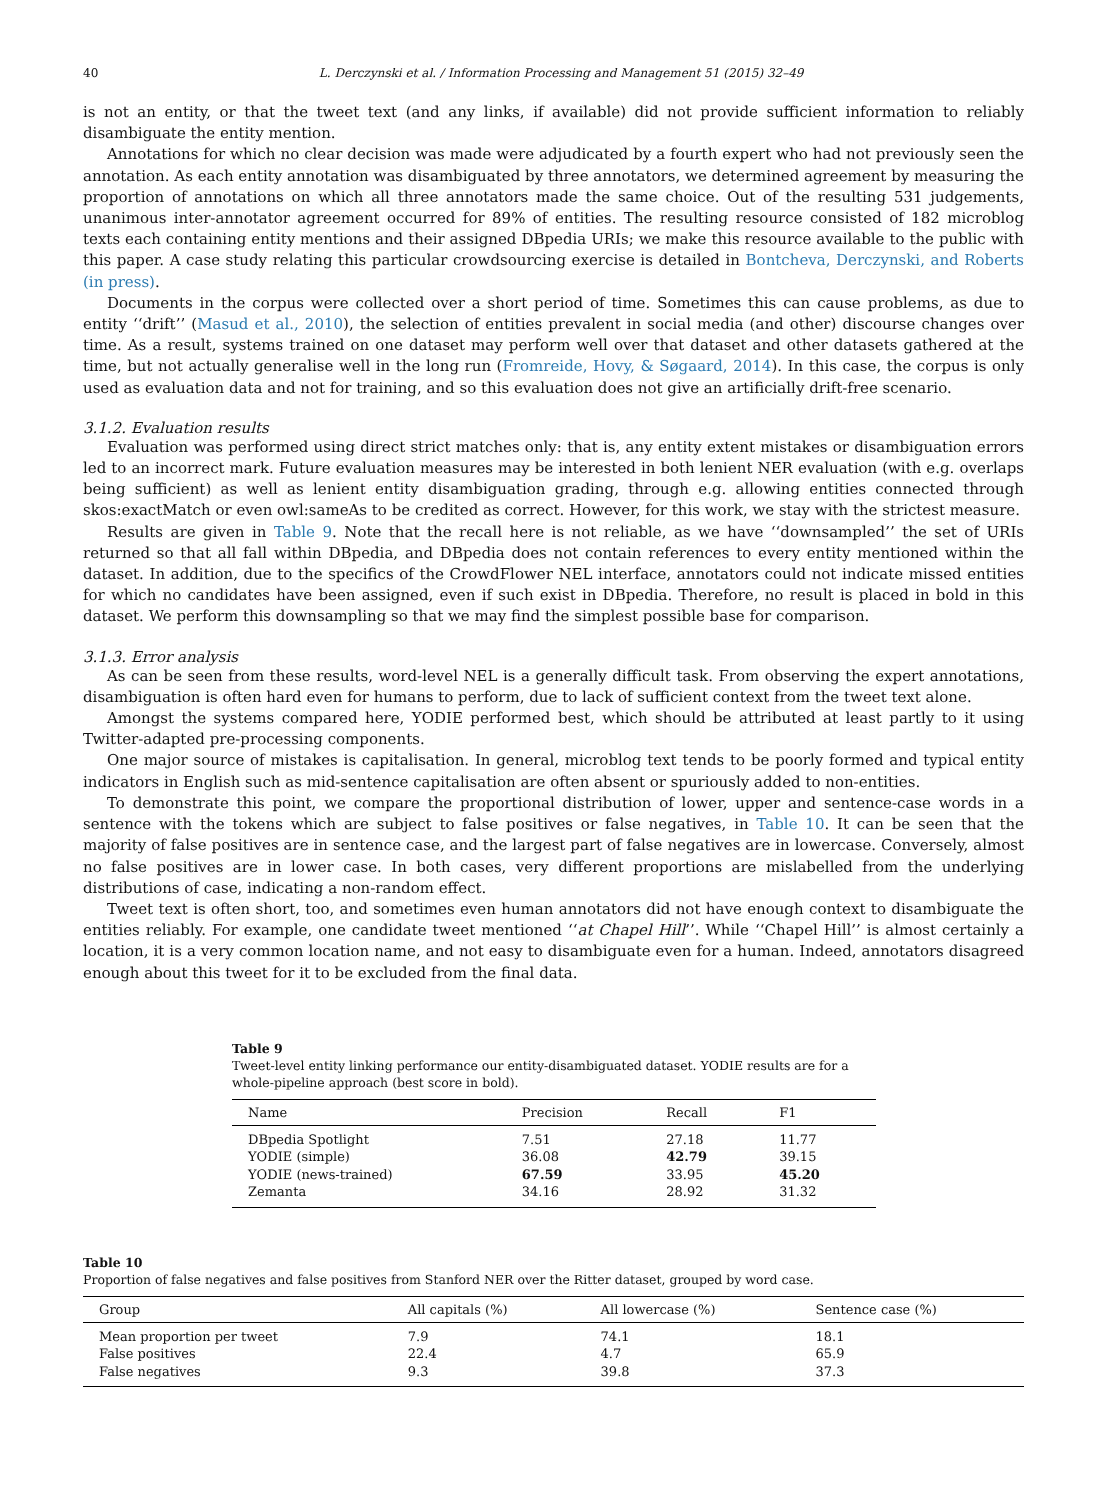40 L. Derczynski et al. / Information Processing and Management 51 (2015) 32–49
is not an entity, or that the tweet text (and any links, if available) did not provide sufficient information to reliably disambiguate the entity mention.
Annotations for which no clear decision was made were adjudicated by a fourth expert who had not previously seen the annotation. As each entity annotation was disambiguated by three annotators, we determined agreement by measuring the proportion of annotations on which all three annotators made the same choice. Out of the resulting 531 judgements, unanimous inter-annotator agreement occurred for 89% of entities. The resulting resource consisted of 182 microblog texts each containing entity mentions and their assigned DBpedia URIs; we make this resource available to the public with this paper. A case study relating this particular crowdsourcing exercise is detailed in Bontcheva, Derczynski, and Roberts (in press).
Documents in the corpus were collected over a short period of time. Sometimes this can cause problems, as due to entity ‘‘drift’’ (Masud et al., 2010), the selection of entities prevalent in social media (and other) discourse changes over time. As a result, systems trained on one dataset may perform well over that dataset and other datasets gathered at the time, but not actually generalise well in the long run (Fromreide, Hovy, & Søgaard, 2014). In this case, the corpus is only used as evaluation data and not for training, and so this evaluation does not give an artificially drift-free scenario.
3.1.2. Evaluation results
Evaluation was performed using direct strict matches only: that is, any entity extent mistakes or disambiguation errors led to an incorrect mark. Future evaluation measures may be interested in both lenient NER evaluation (with e.g. overlaps being sufficient) as well as lenient entity disambiguation grading, through e.g. allowing entities connected through skos:exactMatch or even owl:sameAs to be credited as correct. However, for this work, we stay with the strictest measure.
Results are given in Table 9. Note that the recall here is not reliable, as we have ‘‘downsampled’’ the set of URIs returned so that all fall within DBpedia, and DBpedia does not contain references to every entity mentioned within the dataset. In addition, due to the specifics of the CrowdFlower NEL interface, annotators could not indicate missed entities for which no candidates have been assigned, even if such exist in DBpedia. Therefore, no result is placed in bold in this dataset. We perform this downsampling so that we may find the simplest possible base for comparison.
3.1.3. Error analysis
As can be seen from these results, word-level NEL is a generally difficult task. From observing the expert annotations, disambiguation is often hard even for humans to perform, due to lack of sufficient context from the tweet text alone.
Amongst the systems compared here, YODIE performed best, which should be attributed at least partly to it using Twitter-adapted pre-processing components.
One major source of mistakes is capitalisation. In general, microblog text tends to be poorly formed and typical entity indicators in English such as mid-sentence capitalisation are often absent or spuriously added to non-entities.
To demonstrate this point, we compare the proportional distribution of lower, upper and sentence-case words in a sentence with the tokens which are subject to false positives or false negatives, in Table 10. It can be seen that the majority of false positives are in sentence case, and the largest part of false negatives are in lowercase. Conversely, almost no false positives are in lower case. In both cases, very different proportions are mislabelled from the underlying distributions of case, indicating a non-random effect.
Tweet text is often short, too, and sometimes even human annotators did not have enough context to disambiguate the entities reliably. For example, one candidate tweet mentioned ‘‘at Chapel Hill’’. While ‘‘Chapel Hill’’ is almost certainly a location, it is a very common location name, and not easy to disambiguate even for a human. Indeed, annotators disagreed enough about this tweet for it to be excluded from the final data.
Table 9
Tweet-level entity linking performance our entity-disambiguated dataset. YODIE results are for a whole-pipeline approach (best score in bold).
| Name | Precision | Recall | F1 |
| --- | --- | --- | --- |
| DBpedia Spotlight | 7.51 | 27.18 | 11.77 |
| YODIE (simple) | 36.08 | 42.79 | 39.15 |
| YODIE (news-trained) | 67.59 | 33.95 | 45.20 |
| Zemanta | 34.16 | 28.92 | 31.32 |
Table 10
Proportion of false negatives and false positives from Stanford NER over the Ritter dataset, grouped by word case.
| Group | All capitals (%) | All lowercase (%) | Sentence case (%) |
| --- | --- | --- | --- |
| Mean proportion per tweet | 7.9 | 74.1 | 18.1 |
| False positives | 22.4 | 4.7 | 65.9 |
| False negatives | 9.3 | 39.8 | 37.3 |